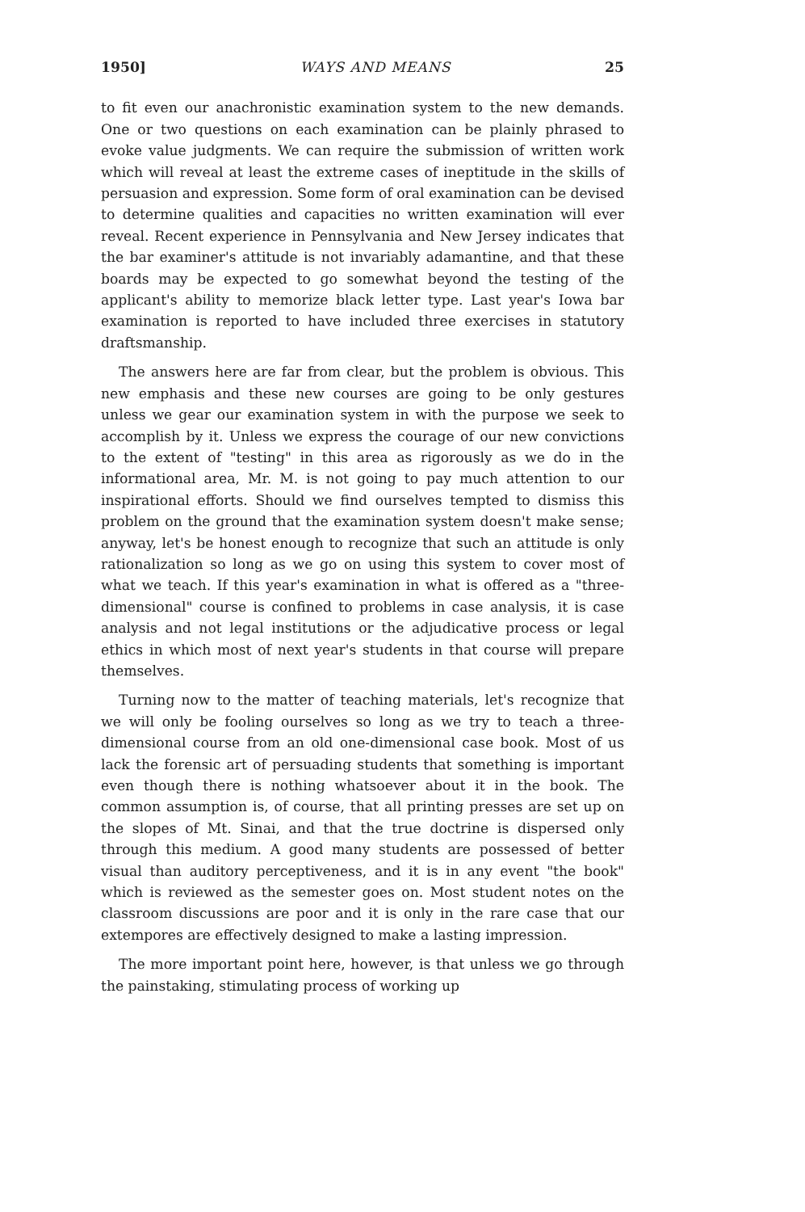1950] WAYS AND MEANS 25
to fit even our anachronistic examination system to the new demands. One or two questions on each examination can be plainly phrased to evoke value judgments. We can require the submission of written work which will reveal at least the extreme cases of ineptitude in the skills of persuasion and expression. Some form of oral examination can be devised to determine qualities and capacities no written examination will ever reveal. Recent experience in Pennsylvania and New Jersey indicates that the bar examiner's attitude is not invariably adamantine, and that these boards may be expected to go somewhat beyond the testing of the applicant's ability to memorize black letter type. Last year's Iowa bar examination is reported to have included three exercises in statutory draftsmanship.
The answers here are far from clear, but the problem is obvious. This new emphasis and these new courses are going to be only gestures unless we gear our examination system in with the purpose we seek to accomplish by it. Unless we express the courage of our new convictions to the extent of "testing" in this area as rigorously as we do in the informational area, Mr. M. is not going to pay much attention to our inspirational efforts. Should we find ourselves tempted to dismiss this problem on the ground that the examination system doesn't make sense; anyway, let's be honest enough to recognize that such an attitude is only rationalization so long as we go on using this system to cover most of what we teach. If this year's examination in what is offered as a "three-dimensional" course is confined to problems in case analysis, it is case analysis and not legal institutions or the adjudicative process or legal ethics in which most of next year's students in that course will prepare themselves.
Turning now to the matter of teaching materials, let's recognize that we will only be fooling ourselves so long as we try to teach a three-dimensional course from an old one-dimensional case book. Most of us lack the forensic art of persuading students that something is important even though there is nothing whatsoever about it in the book. The common assumption is, of course, that all printing presses are set up on the slopes of Mt. Sinai, and that the true doctrine is dispersed only through this medium. A good many students are possessed of better visual than auditory perceptiveness, and it is in any event "the book" which is reviewed as the semester goes on. Most student notes on the classroom discussions are poor and it is only in the rare case that our extempores are effectively designed to make a lasting impression.
The more important point here, however, is that unless we go through the painstaking, stimulating process of working up